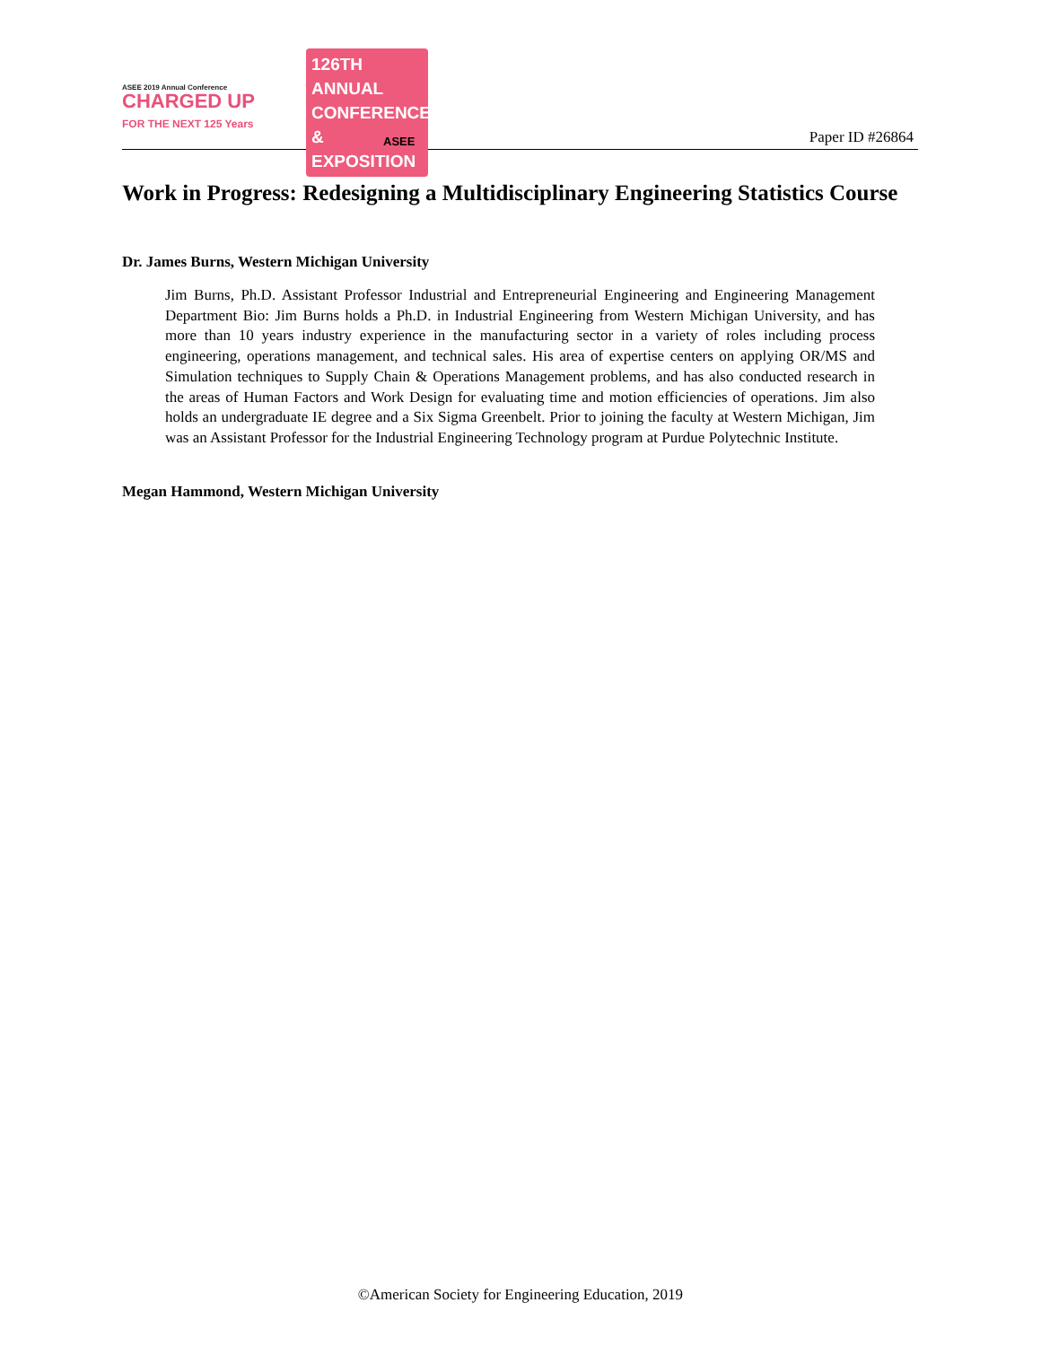ASEE 2019 Annual Conference
CHARGED UP
FOR THE NEXT 125 Years
126TH ANNUAL CONFERENCE & EXPOSITION
ASEE
Paper ID #26864
Work in Progress: Redesigning a Multidisciplinary Engineering Statistics Course
Dr. James Burns, Western Michigan University
Jim Burns, Ph.D. Assistant Professor Industrial and Entrepreneurial Engineering and Engineering Management Department Bio: Jim Burns holds a Ph.D. in Industrial Engineering from Western Michigan University, and has more than 10 years industry experience in the manufacturing sector in a variety of roles including process engineering, operations management, and technical sales. His area of expertise centers on applying OR/MS and Simulation techniques to Supply Chain & Operations Management problems, and has also conducted research in the areas of Human Factors and Work Design for evaluating time and motion efficiencies of operations. Jim also holds an undergraduate IE degree and a Six Sigma Greenbelt. Prior to joining the faculty at Western Michigan, Jim was an Assistant Professor for the Industrial Engineering Technology program at Purdue Polytechnic Institute.
Megan Hammond, Western Michigan University
©American Society for Engineering Education, 2019